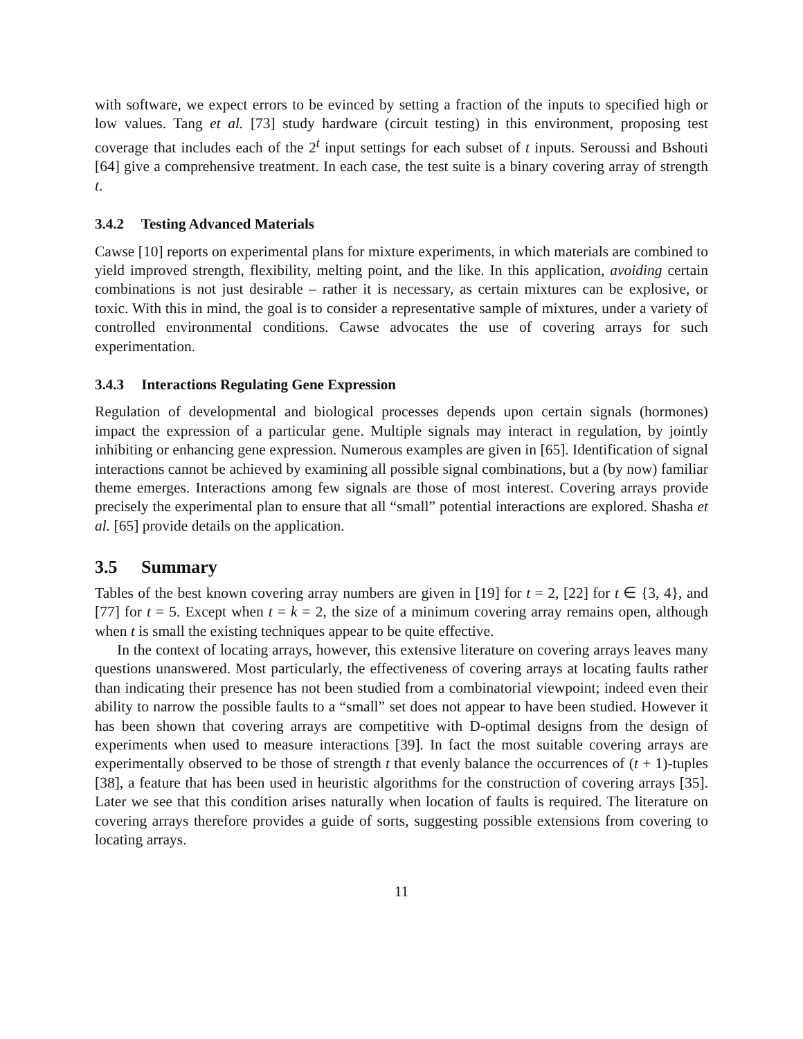with software, we expect errors to be evinced by setting a fraction of the inputs to specified high or low values. Tang et al. [73] study hardware (circuit testing) in this environment, proposing test coverage that includes each of the 2<sup>t</sup> input settings for each subset of t inputs. Seroussi and Bshouti [64] give a comprehensive treatment. In each case, the test suite is a binary covering array of strength t.
3.4.2 Testing Advanced Materials
Cawse [10] reports on experimental plans for mixture experiments, in which materials are combined to yield improved strength, flexibility, melting point, and the like. In this application, avoiding certain combinations is not just desirable – rather it is necessary, as certain mixtures can be explosive, or toxic. With this in mind, the goal is to consider a representative sample of mixtures, under a variety of controlled environmental conditions. Cawse advocates the use of covering arrays for such experimentation.
3.4.3 Interactions Regulating Gene Expression
Regulation of developmental and biological processes depends upon certain signals (hormones) impact the expression of a particular gene. Multiple signals may interact in regulation, by jointly inhibiting or enhancing gene expression. Numerous examples are given in [65]. Identification of signal interactions cannot be achieved by examining all possible signal combinations, but a (by now) familiar theme emerges. Interactions among few signals are those of most interest. Covering arrays provide precisely the experimental plan to ensure that all “small” potential interactions are explored. Shasha et al. [65] provide details on the application.
3.5 Summary
Tables of the best known covering array numbers are given in [19] for t = 2, [22] for t ∈ {3, 4}, and [77] for t = 5. Except when t = k = 2, the size of a minimum covering array remains open, although when t is small the existing techniques appear to be quite effective.
In the context of locating arrays, however, this extensive literature on covering arrays leaves many questions unanswered. Most particularly, the effectiveness of covering arrays at locating faults rather than indicating their presence has not been studied from a combinatorial viewpoint; indeed even their ability to narrow the possible faults to a “small” set does not appear to have been studied. However it has been shown that covering arrays are competitive with D-optimal designs from the design of experiments when used to measure interactions [39]. In fact the most suitable covering arrays are experimentally observed to be those of strength t that evenly balance the occurrences of (t + 1)-tuples [38], a feature that has been used in heuristic algorithms for the construction of covering arrays [35]. Later we see that this condition arises naturally when location of faults is required. The literature on covering arrays therefore provides a guide of sorts, suggesting possible extensions from covering to locating arrays.
11